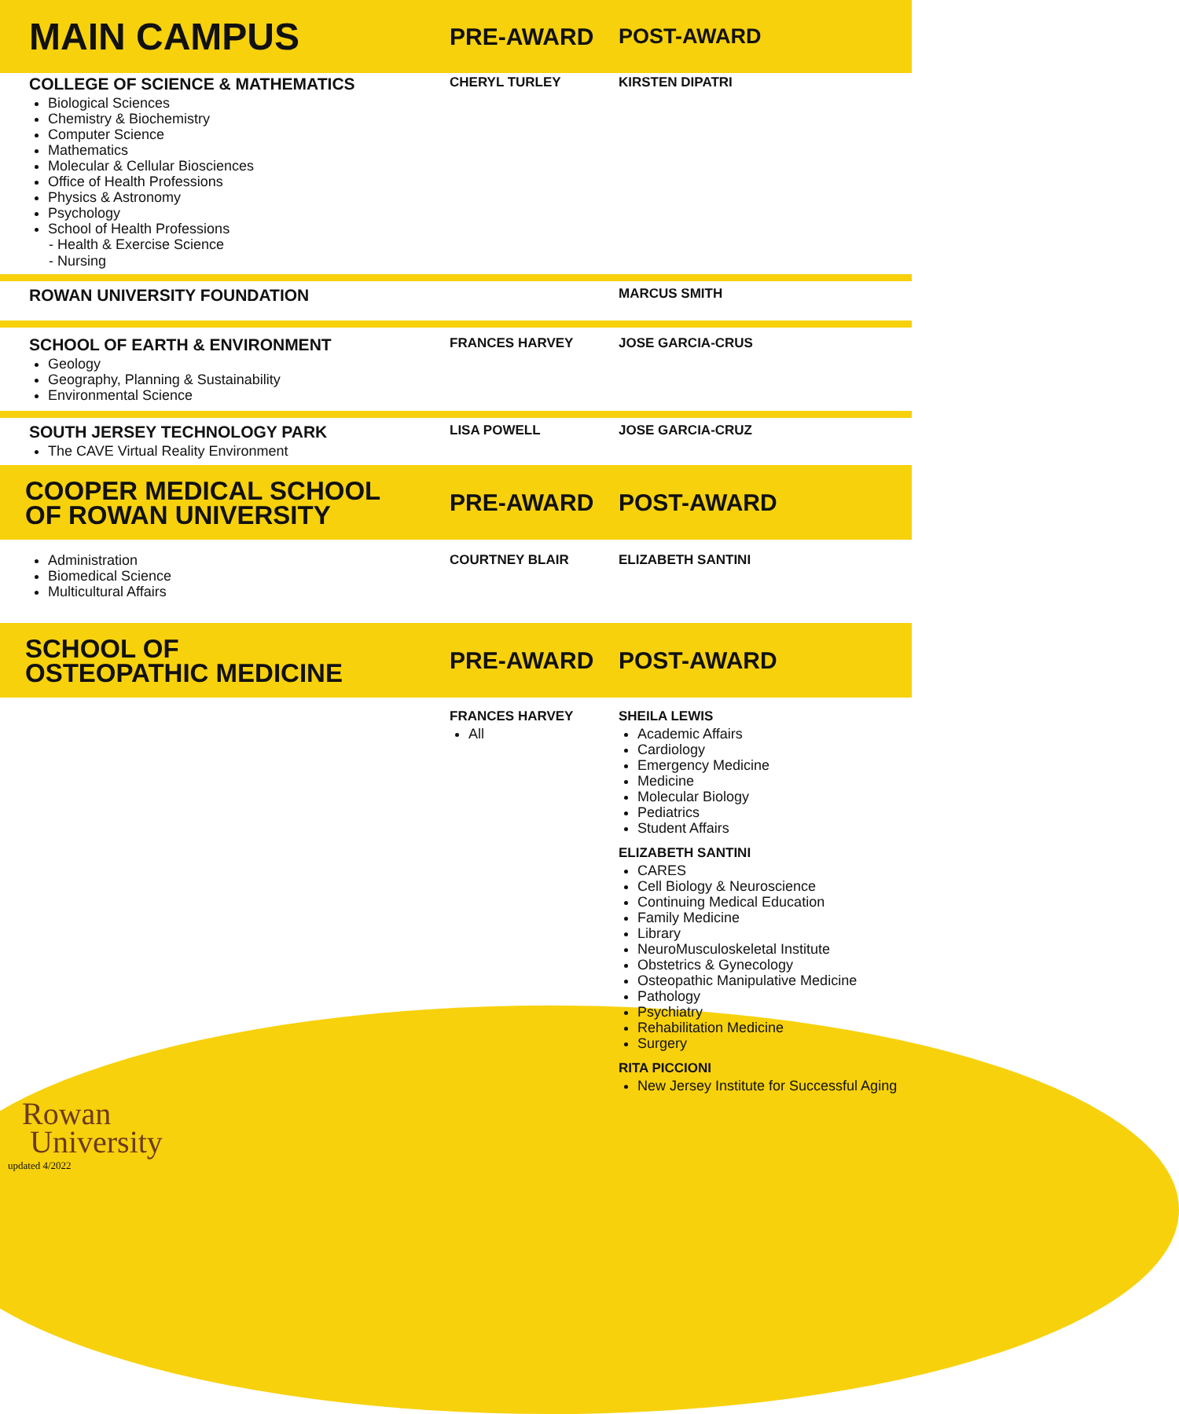MAIN CAMPUS
PRE-AWARD POST-AWARD
COLLEGE OF SCIENCE & MATHEMATICS
Biological Sciences
Chemistry & Biochemistry
Computer Science
Mathematics
Molecular & Cellular Biosciences
Office of Health Professions
Physics & Astronomy
Psychology
School of Health Professions
- Health & Exercise Science
- Nursing
CHERYL TURLEY KIRSTEN DIPATRI
ROWAN UNIVERSITY FOUNDATION
MARCUS SMITH
SCHOOL OF EARTH & ENVIRONMENT
Geology
Geography, Planning & Sustainability
Environmental Science
FRANCES HARVEY JOSE GARCIA-CRUS
SOUTH JERSEY TECHNOLOGY PARK
The CAVE Virtual Reality Environment
LISA POWELL JOSE GARCIA-CRUZ
COOPER MEDICAL SCHOOL
OF ROWAN UNIVERSITY
PRE-AWARD POST-AWARD
Administration
Biomedical Science
Multicultural Affairs
COURTNEY BLAIR ELIZABETH SANTINI
SCHOOL OF
OSTEOPATHIC MEDICINE
PRE-AWARD POST-AWARD
FRANCES HARVEY
All
SHEILA LEWIS
Academic Affairs
Cardiology
Emergency Medicine
Medicine
Molecular Biology
Pediatrics
Student Affairs
ELIZABETH SANTINI
CARES
Cell Biology & Neuroscience
Continuing Medical Education
Family Medicine
Library
NeuroMusculoskeletal Institute
Obstetrics & Gynecology
Osteopathic Manipulative Medicine
Pathology
Psychiatry
Rehabilitation Medicine
Surgery
RITA PICCIONI
New Jersey Institute for Successful Aging
Rowan
University
updated 4/2022